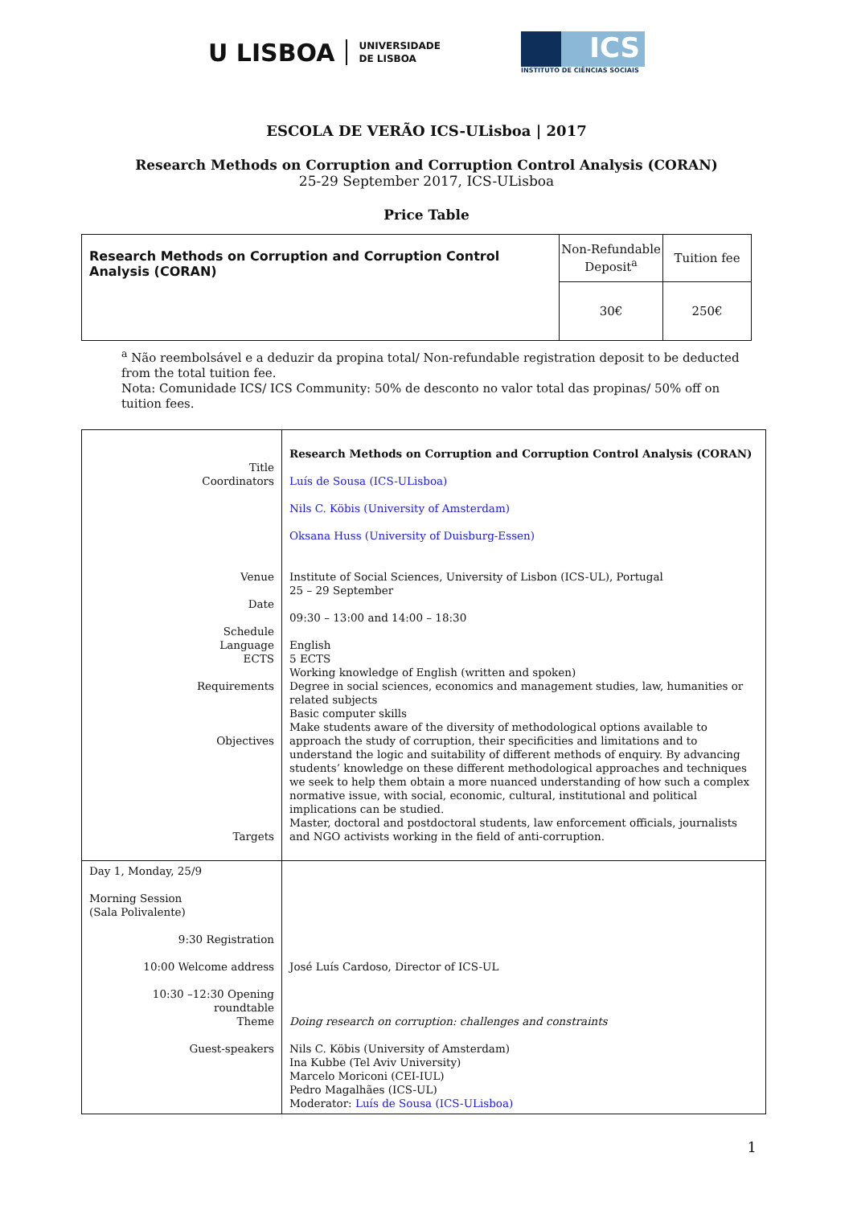U LISBOA UNIVERSIDADE
DE LISBOA
ICS
INSTITUTO DE CIÊNCIAS SOCIAIS
ESCOLA DE VERÃO ICS-ULisboa | 2017
Research Methods on Corruption and Corruption Control Analysis (CORAN)
25-29 September 2017, ICS-ULisboa
Price Table
| Research Methods on Corruption and Corruption Control Analysis (CORAN) | Non-Refundable Deposit<sup>a</sup> | Tuition fee |
| | 30€ | 250€ |
<sup>a</sup> Não reembolsável e a deduzir da propina total/ Non-refundable registration deposit to be deducted from the total tuition fee.
Nota: Comunidade ICS/ ICS Community: 50% de desconto no valor total das propinas/ 50% off on tuition fees.
| Title Coordinators Venue Date Schedule Language ECTS Requirements Objectives Targets | Research Methods on Corruption and Corruption Control Analysis (CORAN) Luís de Sousa (ICS-ULisboa) Nils C. Köbis (University of Amsterdam) Oksana Huss (University of Duisburg-Essen) Institute of Social Sciences, University of Lisbon (ICS-UL), Portugal 25 – 29 September 09:30 – 13:00 and 14:00 – 18:30 English 5 ECTS Working knowledge of English (written and spoken) Degree in social sciences, economics and management studies, law, humanities or related subjects Basic computer skills Make students aware of the diversity of methodological options available to approach the study of corruption, their specificities and limitations and to understand the logic and suitability of different methods of enquiry. By advancing students’ knowledge on these different methodological approaches and techniques we seek to help them obtain a more nuanced understanding of how such a complex normative issue, with social, economic, cultural, institutional and political implications can be studied. Master, doctoral and postdoctoral students, law enforcement officials, journalists and NGO activists working in the field of anti-corruption. |
| Day 1, Monday, 25/9 Morning Session (Sala Polivalente) 9:30 Registration 10:00 Welcome address 10:30 –12:30 Opening roundtable Theme Guest-speakers | José Luís Cardoso, Director of ICS-UL Doing research on corruption: challenges and constraints Nils C. Köbis (University of Amsterdam) Ina Kubbe (Tel Aviv University) Marcelo Moriconi (CEI-IUL) Pedro Magalhães (ICS-UL) Moderator: Luís de Sousa (ICS-ULisboa) |
1